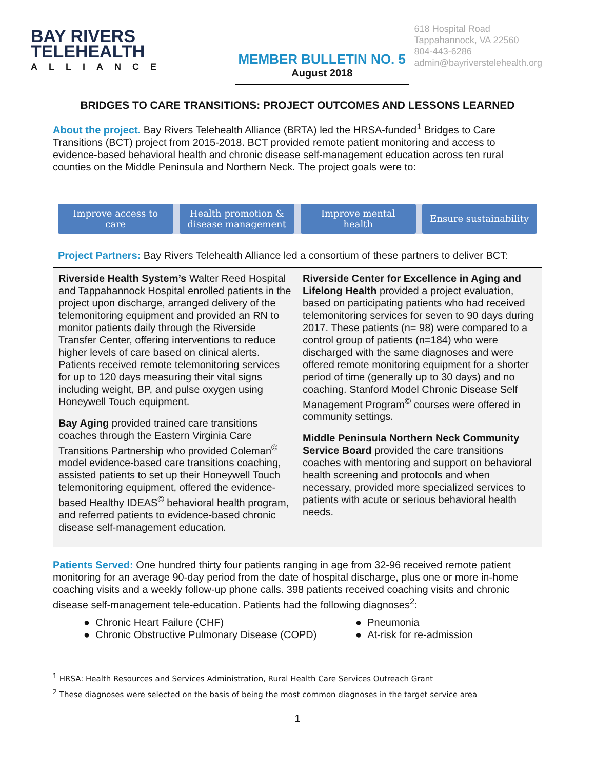BAY RIVERS
TELEHEALTH
ALLIANCE
MEMBER BULLETIN NO. 5
August 2018
618 Hospital Road
Tappahannock, VA 22560
804-443-6286
admin@bayriverstelehealth.org
BRIDGES TO CARE TRANSITIONS: PROJECT OUTCOMES AND LESSONS LEARNED
About the project. Bay Rivers Telehealth Alliance (BRTA) led the HRSA-funded<sup>1</sup> Bridges to Care Transitions (BCT) project from 2015-2018. BCT provided remote patient monitoring and access to evidence-based behavioral health and chronic disease self-management education across ten rural counties on the Middle Peninsula and Northern Neck. The project goals were to:
Improve access to
care
Health promotion &
disease management
Improve mental
health
Ensure sustainability
Project Partners: Bay Rivers Telehealth Alliance led a consortium of these partners to deliver BCT:
Riverside Health System’s Walter Reed Hospital and Tappahannock Hospital enrolled patients in the project upon discharge, arranged delivery of the telemonitoring equipment and provided an RN to monitor patients daily through the Riverside Transfer Center, offering interventions to reduce higher levels of care based on clinical alerts. Patients received remote telemonitoring services for up to 120 days measuring their vital signs including weight, BP, and pulse oxygen using Honeywell Touch equipment.
Bay Aging provided trained care transitions coaches through the Eastern Virginia Care Transitions Partnership who provided Coleman<sup>©</sup> model evidence-based care transitions coaching, assisted patients to set up their Honeywell Touch telemonitoring equipment, offered the evidence-based Healthy IDEAS<sup>©</sup> behavioral health program, and referred patients to evidence-based chronic disease self-management education.
Riverside Center for Excellence in Aging and Lifelong Health provided a project evaluation, based on participating patients who had received telemonitoring services for seven to 90 days during 2017. These patients (n= 98) were compared to a control group of patients (n=184) who were discharged with the same diagnoses and were offered remote monitoring equipment for a shorter period of time (generally up to 30 days) and no coaching. Stanford Model Chronic Disease Self Management Program<sup>©</sup> courses were offered in community settings.
Middle Peninsula Northern Neck Community Service Board provided the care transitions coaches with mentoring and support on behavioral health screening and protocols and when necessary, provided more specialized services to patients with acute or serious behavioral health needs.
Patients Served: One hundred thirty four patients ranging in age from 32-96 received remote patient monitoring for an average 90-day period from the date of hospital discharge, plus one or more in-home coaching visits and a weekly follow-up phone calls. 398 patients received coaching visits and chronic disease self-management tele-education. Patients had the following diagnoses<sup>2</sup>:
● Chronic Heart Failure (CHF)
● Pneumonia
● Chronic Obstructive Pulmonary Disease (COPD)
● At-risk for re-admission
<sup>1</sup> HRSA: Health Resources and Services Administration, Rural Health Care Services Outreach Grant
<sup>2</sup> These diagnoses were selected on the basis of being the most common diagnoses in the target service area
1